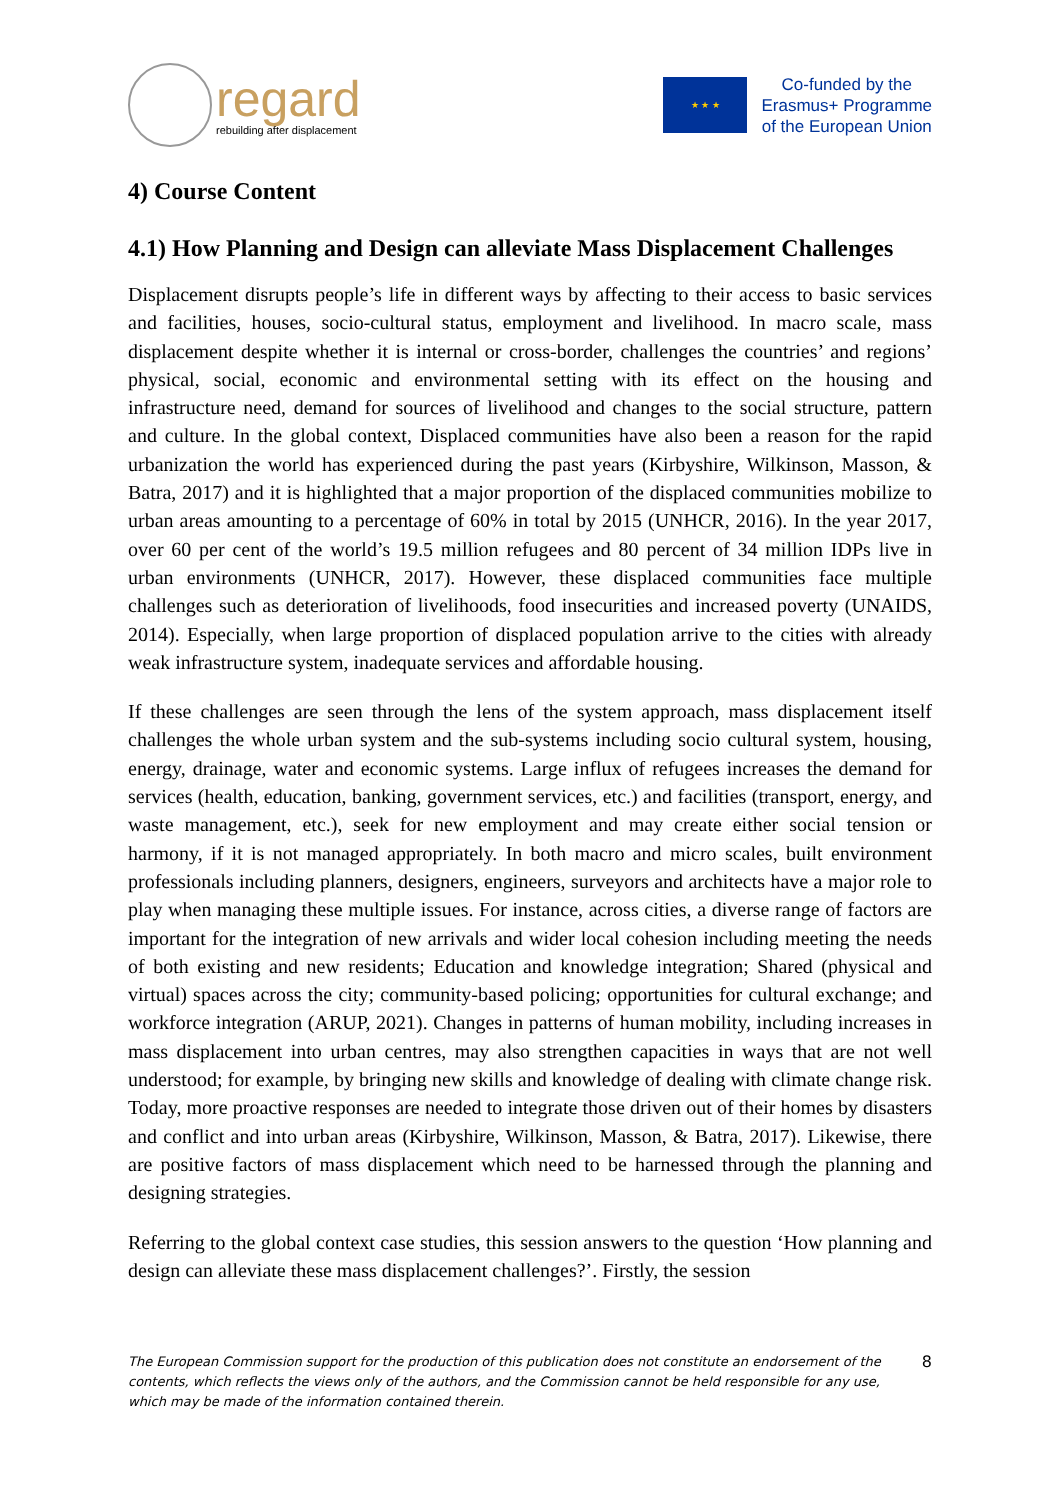regard
rebuilding after displacement
★ ★ ★
Co-funded by the
Erasmus+ Programme
of the European Union
4) Course Content
4.1) How Planning and Design can alleviate Mass Displacement Challenges
Displacement disrupts people’s life in different ways by affecting to their access to basic services and facilities, houses, socio-cultural status, employment and livelihood. In macro scale, mass displacement despite whether it is internal or cross-border, challenges the countries’ and regions’ physical, social, economic and environmental setting with its effect on the housing and infrastructure need, demand for sources of livelihood and changes to the social structure, pattern and culture. In the global context, Displaced communities have also been a reason for the rapid urbanization the world has experienced during the past years (Kirbyshire, Wilkinson, Masson, & Batra, 2017) and it is highlighted that a major proportion of the displaced communities mobilize to urban areas amounting to a percentage of 60% in total by 2015 (UNHCR, 2016). In the year 2017, over 60 per cent of the world’s 19.5 million refugees and 80 percent of 34 million IDPs live in urban environments (UNHCR, 2017). However, these displaced communities face multiple challenges such as deterioration of livelihoods, food insecurities and increased poverty (UNAIDS, 2014). Especially, when large proportion of displaced population arrive to the cities with already weak infrastructure system, inadequate services and affordable housing.
If these challenges are seen through the lens of the system approach, mass displacement itself challenges the whole urban system and the sub-systems including socio cultural system, housing, energy, drainage, water and economic systems. Large influx of refugees increases the demand for services (health, education, banking, government services, etc.) and facilities (transport, energy, and waste management, etc.), seek for new employment and may create either social tension or harmony, if it is not managed appropriately. In both macro and micro scales, built environment professionals including planners, designers, engineers, surveyors and architects have a major role to play when managing these multiple issues. For instance, across cities, a diverse range of factors are important for the integration of new arrivals and wider local cohesion including meeting the needs of both existing and new residents; Education and knowledge integration; Shared (physical and virtual) spaces across the city; community-based policing; opportunities for cultural exchange; and workforce integration (ARUP, 2021). Changes in patterns of human mobility, including increases in mass displacement into urban centres, may also strengthen capacities in ways that are not well understood; for example, by bringing new skills and knowledge of dealing with climate change risk. Today, more proactive responses are needed to integrate those driven out of their homes by disasters and conflict and into urban areas (Kirbyshire, Wilkinson, Masson, & Batra, 2017). Likewise, there are positive factors of mass displacement which need to be harnessed through the planning and designing strategies.
Referring to the global context case studies, this session answers to the question ‘How planning and design can alleviate these mass displacement challenges?’. Firstly, the session
The European Commission support for the production of this publication does not constitute an endorsement of the contents, which reflects the views only of the authors, and the Commission cannot be held responsible for any use, which may be made of the information contained therein. 8